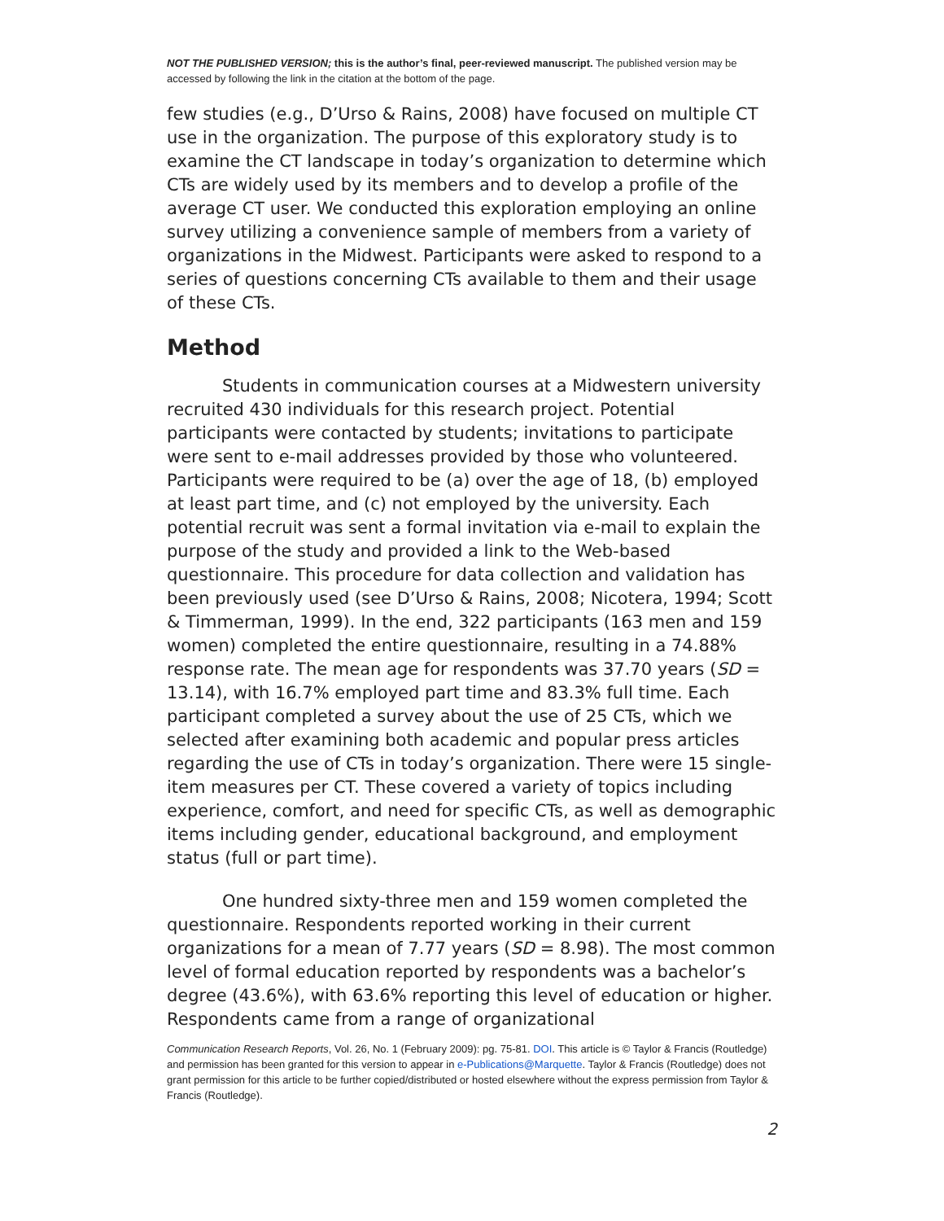NOT THE PUBLISHED VERSION; this is the author’s final, peer-reviewed manuscript. The published version may be accessed by following the link in the citation at the bottom of the page.
few studies (e.g., D’Urso & Rains, 2008) have focused on multiple CT use in the organization. The purpose of this exploratory study is to examine the CT landscape in today’s organization to determine which CTs are widely used by its members and to develop a profile of the average CT user. We conducted this exploration employing an online survey utilizing a convenience sample of members from a variety of organizations in the Midwest. Participants were asked to respond to a series of questions concerning CTs available to them and their usage of these CTs.
Method
Students in communication courses at a Midwestern university recruited 430 individuals for this research project. Potential participants were contacted by students; invitations to participate were sent to e-mail addresses provided by those who volunteered. Participants were required to be (a) over the age of 18, (b) employed at least part time, and (c) not employed by the university. Each potential recruit was sent a formal invitation via e-mail to explain the purpose of the study and provided a link to the Web-based questionnaire. This procedure for data collection and validation has been previously used (see D’Urso & Rains, 2008; Nicotera, 1994; Scott & Timmerman, 1999). In the end, 322 participants (163 men and 159 women) completed the entire questionnaire, resulting in a 74.88% response rate. The mean age for respondents was 37.70 years (SD = 13.14), with 16.7% employed part time and 83.3% full time. Each participant completed a survey about the use of 25 CTs, which we selected after examining both academic and popular press articles regarding the use of CTs in today’s organization. There were 15 single-item measures per CT. These covered a variety of topics including experience, comfort, and need for specific CTs, as well as demographic items including gender, educational background, and employment status (full or part time).
One hundred sixty-three men and 159 women completed the questionnaire. Respondents reported working in their current organizations for a mean of 7.77 years (SD = 8.98). The most common level of formal education reported by respondents was a bachelor’s degree (43.6%), with 63.6% reporting this level of education or higher. Respondents came from a range of organizational
Communication Research Reports, Vol. 26, No. 1 (February 2009): pg. 75-81. DOI. This article is © Taylor & Francis (Routledge) and permission has been granted for this version to appear in e-Publications@Marquette. Taylor & Francis (Routledge) does not grant permission for this article to be further copied/distributed or hosted elsewhere without the express permission from Taylor & Francis (Routledge).
2